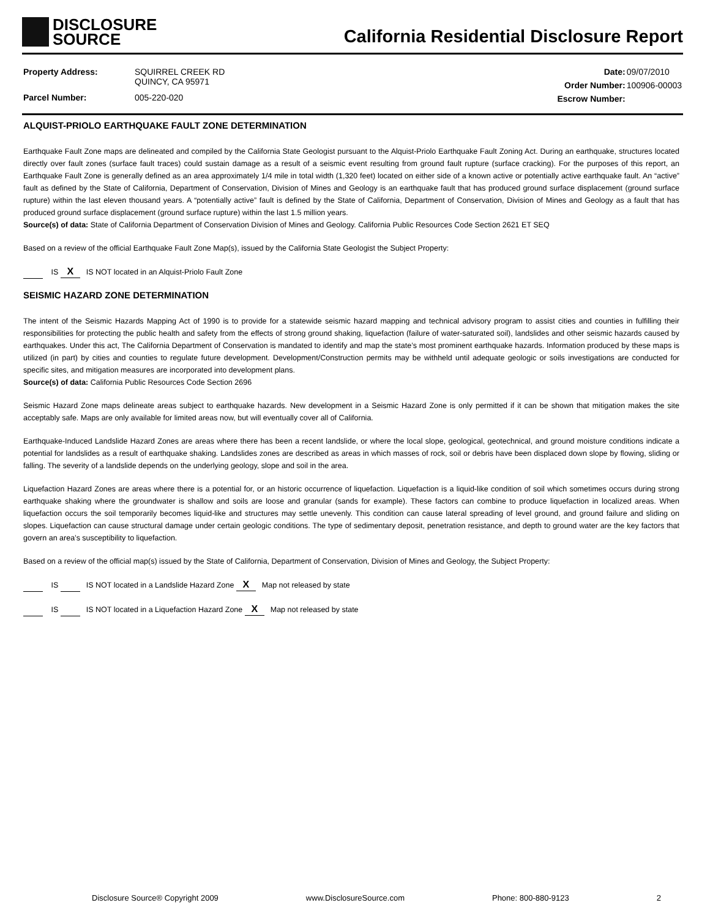DISCLOSURE
SOURCE
California Residential Disclosure Report
| Property Address: | SQUIRREL CREEK RD QUINCY, CA 95971 |
| Parcel Number: | 005-220-020 |
| Date: | 09/07/2010 |
| Order Number: | 100906-00003 |
| Escrow Number: | |
ALQUIST-PRIOLO EARTHQUAKE FAULT ZONE DETERMINATION
Earthquake Fault Zone maps are delineated and compiled by the California State Geologist pursuant to the Alquist-Priolo Earthquake Fault Zoning Act. During an earthquake, structures located directly over fault zones (surface fault traces) could sustain damage as a result of a seismic event resulting from ground fault rupture (surface cracking). For the purposes of this report, an Earthquake Fault Zone is generally defined as an area approximately 1/4 mile in total width (1,320 feet) located on either side of a known active or potentially active earthquake fault. An “active” fault as defined by the State of California, Department of Conservation, Division of Mines and Geology is an earthquake fault that has produced ground surface displacement (ground surface rupture) within the last eleven thousand years. A “potentially active” fault is defined by the State of California, Department of Conservation, Division of Mines and Geology as a fault that has produced ground surface displacement (ground surface rupture) within the last 1.5 million years.
Source(s) of data: State of California Department of Conservation Division of Mines and Geology. California Public Resources Code Section 2621 ET SEQ
Based on a review of the official Earthquake Fault Zone Map(s), issued by the California State Geologist the Subject Property:
IS X IS NOT located in an Alquist-Priolo Fault Zone
SEISMIC HAZARD ZONE DETERMINATION
The intent of the Seismic Hazards Mapping Act of 1990 is to provide for a statewide seismic hazard mapping and technical advisory program to assist cities and counties in fulfilling their responsibilities for protecting the public health and safety from the effects of strong ground shaking, liquefaction (failure of water-saturated soil), landslides and other seismic hazards caused by earthquakes. Under this act, The California Department of Conservation is mandated to identify and map the state’s most prominent earthquake hazards. Information produced by these maps is utilized (in part) by cities and counties to regulate future development. Development/Construction permits may be withheld until adequate geologic or soils investigations are conducted for specific sites, and mitigation measures are incorporated into development plans.
Source(s) of data: California Public Resources Code Section 2696
Seismic Hazard Zone maps delineate areas subject to earthquake hazards. New development in a Seismic Hazard Zone is only permitted if it can be shown that mitigation makes the site acceptably safe. Maps are only available for limited areas now, but will eventually cover all of California.
Earthquake-Induced Landslide Hazard Zones are areas where there has been a recent landslide, or where the local slope, geological, geotechnical, and ground moisture conditions indicate a potential for landslides as a result of earthquake shaking. Landslides zones are described as areas in which masses of rock, soil or debris have been displaced down slope by flowing, sliding or falling. The severity of a landslide depends on the underlying geology, slope and soil in the area.
Liquefaction Hazard Zones are areas where there is a potential for, or an historic occurrence of liquefaction. Liquefaction is a liquid-like condition of soil which sometimes occurs during strong earthquake shaking where the groundwater is shallow and soils are loose and granular (sands for example). These factors can combine to produce liquefaction in localized areas. When liquefaction occurs the soil temporarily becomes liquid-like and structures may settle unevenly. This condition can cause lateral spreading of level ground, and ground failure and sliding on slopes. Liquefaction can cause structural damage under certain geologic conditions. The type of sedimentary deposit, penetration resistance, and depth to ground water are the key factors that govern an area’s susceptibility to liquefaction.
Based on a review of the official map(s) issued by the State of California, Department of Conservation, Division of Mines and Geology, the Subject Property:
IS IS NOT located in a Landslide Hazard Zone X Map not released by state
IS IS NOT located in a Liquefaction Hazard Zone X Map not released by state
Disclosure Source® Copyright 2009 www.DisclosureSource.com Phone: 800-880-9123 2